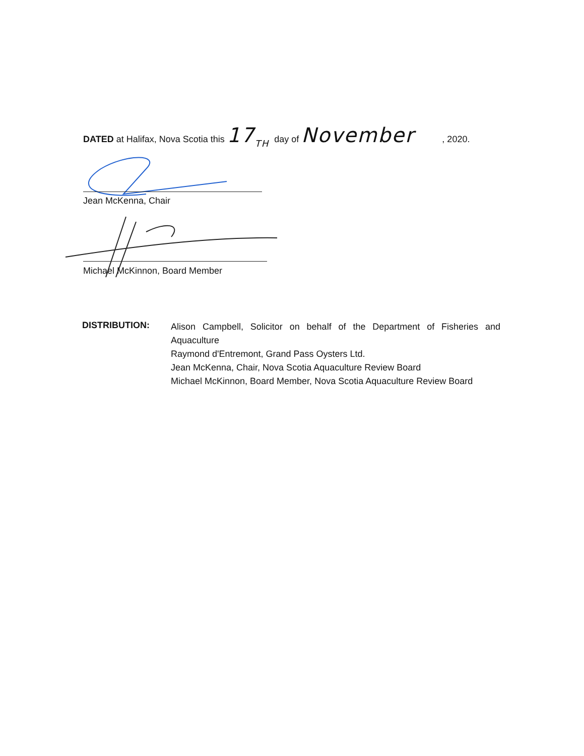DATED at Halifax, Nova Scotia this 17<sub>TH</sub> day of November , 2020.
Jean McKenna, Chair
Michael McKinnon, Board Member
DISTRIBUTION:
Alison Campbell, Solicitor on behalf of the Department of Fisheries and Aquaculture
Raymond d'Entremont, Grand Pass Oysters Ltd.
Jean McKenna, Chair, Nova Scotia Aquaculture Review Board
Michael McKinnon, Board Member, Nova Scotia Aquaculture Review Board